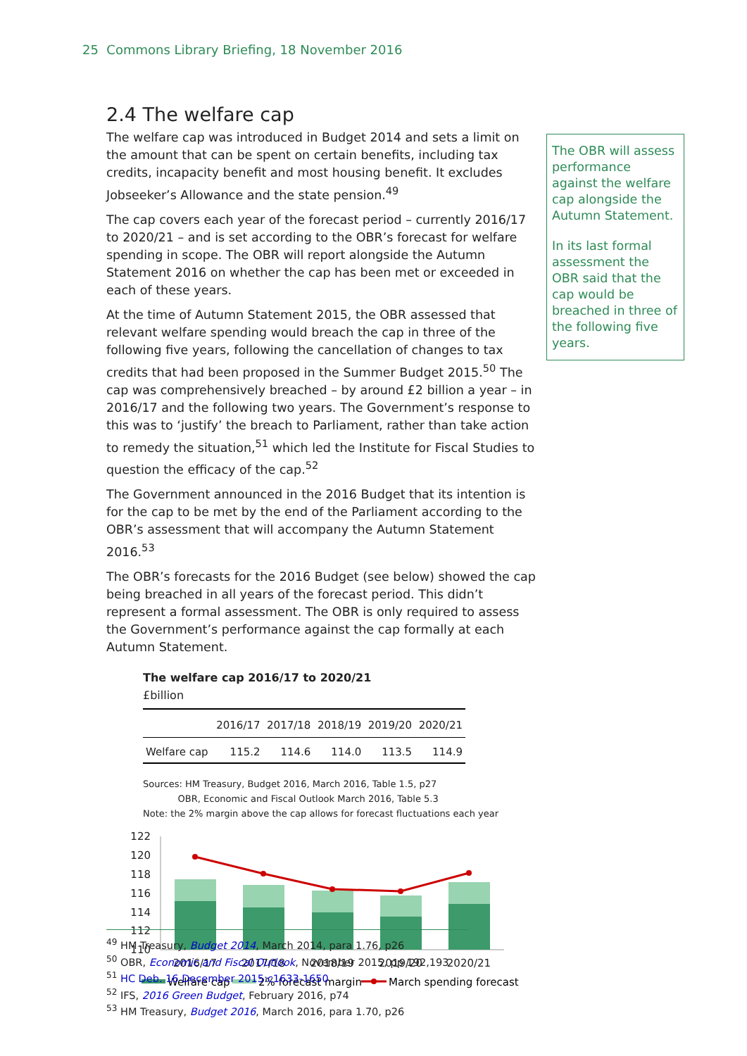25 Commons Library Briefing, 18 November 2016
2.4 The welfare cap
The welfare cap was introduced in Budget 2014 and sets a limit on the amount that can be spent on certain benefits, including tax credits, incapacity benefit and most housing benefit. It excludes Jobseeker’s Allowance and the state pension.<sup>49</sup>
The cap covers each year of the forecast period – currently 2016/17 to 2020/21 – and is set according to the OBR’s forecast for welfare spending in scope. The OBR will report alongside the Autumn Statement 2016 on whether the cap has been met or exceeded in each of these years.
At the time of Autumn Statement 2015, the OBR assessed that relevant welfare spending would breach the cap in three of the following five years, following the cancellation of changes to tax credits that had been proposed in the Summer Budget 2015.<sup>50</sup> The cap was comprehensively breached – by around £2 billion a year – in 2016/17 and the following two years. The Government’s response to this was to ‘justify’ the breach to Parliament, rather than take action to remedy the situation,<sup>51</sup> which led the Institute for Fiscal Studies to question the efficacy of the cap.<sup>52</sup>
The Government announced in the 2016 Budget that its intention is for the cap to be met by the end of the Parliament according to the OBR’s assessment that will accompany the Autumn Statement 2016.<sup>53</sup>
The OBR’s forecasts for the 2016 Budget (see below) showed the cap being breached in all years of the forecast period. This didn’t represent a formal assessment. The OBR is only required to assess the Government’s performance against the cap formally at each Autumn Statement.
The welfare cap 2016/17 to 2020/21
£billion
| | 2016/17 | 2017/18 | 2018/19 | 2019/20 | 2020/21 |
| --- | --- | --- | --- | --- | --- |
| Welfare cap | 115.2 | 114.6 | 114.0 | 113.5 | 114.9 |
Sources: HM Treasury, Budget 2016, March 2016, Table 1.5, p27
OBR, Economic and Fiscal Outlook March 2016, Table 5.3
Note: the 2% margin above the cap allows for forecast fluctuations each year
122
120
118
116
114
112
110
2016/17
2017/18
2018/19
2019/20
2020/21
Welfare cap
2% forecast margin
March spending forecast
The OBR will assess performance against the welfare cap alongside the Autumn Statement.
In its last formal assessment the OBR said that the cap would be breached in three of the following five years.
<sup>49</sup> HM Treasury, Budget 2014, March 2014, para 1.76, p26
<sup>50</sup> OBR, Economic and Fiscal Outlook, November 2015, pp 192,193
<sup>51</sup> HC Deb. 16 December 2015:c1633-1650
<sup>52</sup> IFS, 2016 Green Budget, February 2016, p74
<sup>53</sup> HM Treasury, Budget 2016, March 2016, para 1.70, p26